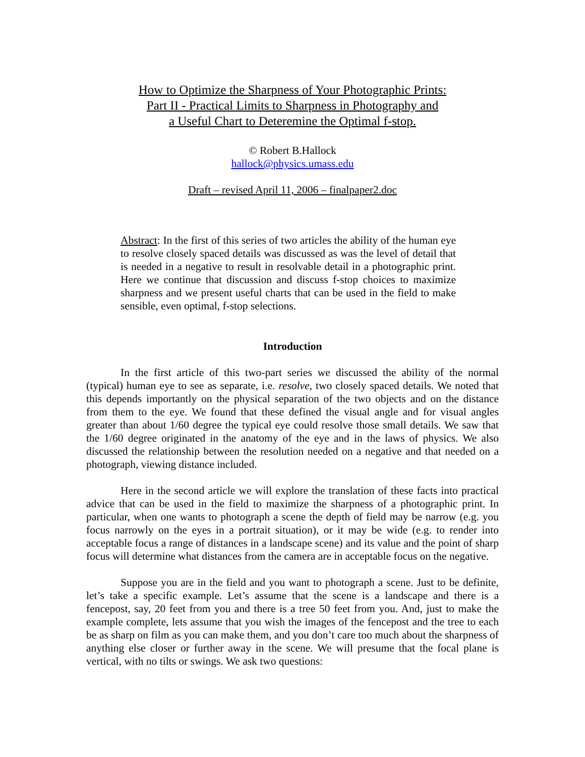How to Optimize the Sharpness of Your Photographic Prints:
Part II - Practical Limits to Sharpness in Photography and
a Useful Chart to Deteremine the Optimal f-stop.
© Robert B.Hallock
hallock@physics.umass.edu
Draft – revised April 11, 2006 – finalpaper2.doc
Abstract: In the first of this series of two articles the ability of the human eye to resolve closely spaced details was discussed as was the level of detail that is needed in a negative to result in resolvable detail in a photographic print. Here we continue that discussion and discuss f-stop choices to maximize sharpness and we present useful charts that can be used in the field to make sensible, even optimal, f-stop selections.
Introduction
In the first article of this two-part series we discussed the ability of the normal (typical) human eye to see as separate, i.e. resolve, two closely spaced details. We noted that this depends importantly on the physical separation of the two objects and on the distance from them to the eye. We found that these defined the visual angle and for visual angles greater than about 1/60 degree the typical eye could resolve those small details. We saw that the 1/60 degree originated in the anatomy of the eye and in the laws of physics. We also discussed the relationship between the resolution needed on a negative and that needed on a photograph, viewing distance included.
Here in the second article we will explore the translation of these facts into practical advice that can be used in the field to maximize the sharpness of a photographic print. In particular, when one wants to photograph a scene the depth of field may be narrow (e.g. you focus narrowly on the eyes in a portrait situation), or it may be wide (e.g. to render into acceptable focus a range of distances in a landscape scene) and its value and the point of sharp focus will determine what distances from the camera are in acceptable focus on the negative.
Suppose you are in the field and you want to photograph a scene. Just to be definite, let’s take a specific example. Let’s assume that the scene is a landscape and there is a fencepost, say, 20 feet from you and there is a tree 50 feet from you. And, just to make the example complete, lets assume that you wish the images of the fencepost and the tree to each be as sharp on film as you can make them, and you don’t care too much about the sharpness of anything else closer or further away in the scene. We will presume that the focal plane is vertical, with no tilts or swings. We ask two questions: